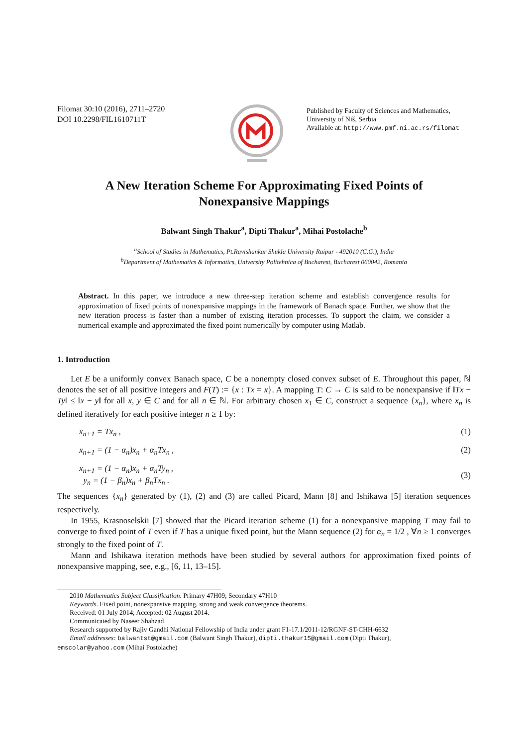Filomat 30:10 (2016), 2711–2720
DOI 10.2298/FIL1610711T
Published by Faculty of Sciences and Mathematics,
University of Niš, Serbia
Available at: http://www.pmf.ni.ac.rs/filomat
A New Iteration Scheme For Approximating Fixed Points of
Nonexpansive Mappings
Balwant Singh Thakur<sup>a</sup>, Dipti Thakur<sup>a</sup>, Mihai Postolache<sup>b</sup>
<sup>a</sup> School of Studies in Mathematics, Pt.Ravishankar Shukla University Raipur - 492010 (C.G.), India
<sup>b</sup> Department of Mathematics & Informatics, University Politehnica of Bucharest, Bucharest 060042, Romania
Abstract. In this paper, we introduce a new three-step iteration scheme and establish convergence results for approximation of fixed points of nonexpansive mappings in the framework of Banach space. Further, we show that the new iteration process is faster than a number of existing iteration processes. To support the claim, we consider a numerical example and approximated the fixed point numerically by computer using Matlab.
1. Introduction
Let E be a uniformly convex Banach space, C be a nonempty closed convex subset of E. Throughout this paper, ℕ denotes the set of all positive integers and F(T) := {x : Tx = x}. A mapping T: C → C is said to be nonexpansive if ‖Tx − Ty‖ ≤ ‖x − y‖ for all x, y ∈ C and for all n ∈ ℕ. For arbitrary chosen x<sub>1</sub> ∈ C, construct a sequence {x<sub>n</sub>}, where x<sub>n</sub> is defined iteratively for each positive integer n ≥ 1 by:
x<sub>n+1</sub> = Tx<sub>n</sub> , (1)
x<sub>n+1</sub> = (1 − α<sub>n</sub>)x<sub>n</sub> + α<sub>n</sub>Tx<sub>n</sub> , (2)
x<sub>n+1</sub> = (1 − α<sub>n</sub>)x<sub>n</sub> + α<sub>n</sub>Ty<sub>n</sub> ,
y<sub>n</sub> = (1 − β<sub>n</sub>)x<sub>n</sub> + β<sub>n</sub>Tx<sub>n</sub> . (3)
The sequences {x<sub>n</sub>} generated by (1), (2) and (3) are called Picard, Mann [8] and Ishikawa [5] iteration sequences respectively.
In 1955, Krasnoselskii [7] showed that the Picard iteration scheme (1) for a nonexpansive mapping T may fail to converge to fixed point of T even if T has a unique fixed point, but the Mann sequence (2) for α<sub>n</sub> = 1/2 , ∀n ≥ 1 converges strongly to the fixed point of T.
Mann and Ishikawa iteration methods have been studied by several authors for approximation fixed points of nonexpansive mapping, see, e.g., [6, 11, 13–15].
2010 Mathematics Subject Classification. Primary 47H09; Secondary 47H10
Keywords. Fixed point, nonexpansive mapping, strong and weak convergence theorems.
Received: 01 July 2014; Accepted: 02 August 2014.
Communicated by Naseer Shahzad
Research supported by Rajiv Gandhi National Fellowship of India under grant F1-17.1/2011-12/RGNF-ST-CHH-6632
Email addresses: balwantst@gmail.com (Balwant Singh Thakur), dipti.thakur15@gmail.com (Dipti Thakur),
emscolar@yahoo.com (Mihai Postolache)